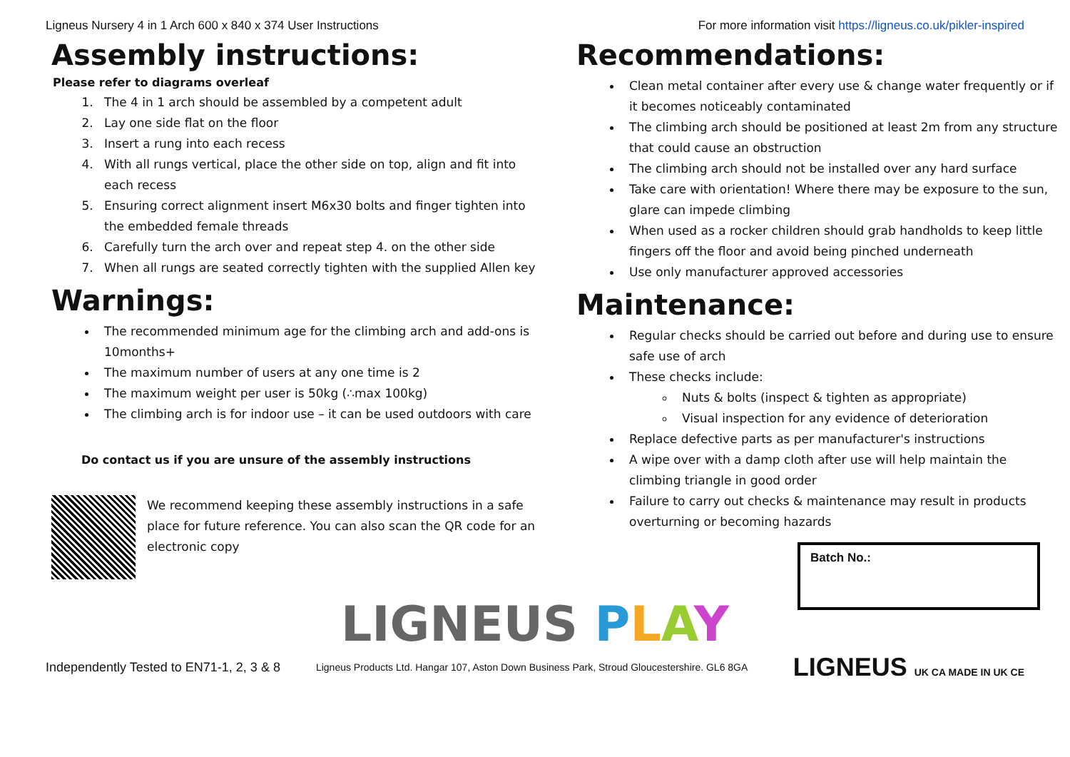Ligneus Nursery 4 in 1 Arch 600 x 840 x 374 User Instructions For more information visit https://ligneus.co.uk/pikler-inspired
Assembly instructions:
Please refer to diagrams overleaf
1. The 4 in 1 arch should be assembled by a competent adult
2. Lay one side flat on the floor
3. Insert a rung into each recess
4. With all rungs vertical, place the other side on top, align and fit into each recess
5. Ensuring correct alignment insert M6x30 bolts and finger tighten into the embedded female threads
6. Carefully turn the arch over and repeat step 4. on the other side
7. When all rungs are seated correctly tighten with the supplied Allen key
Warnings:
The recommended minimum age for the climbing arch and add-ons is 10months+
The maximum number of users at any one time is 2
The maximum weight per user is 50kg (∴max 100kg)
The climbing arch is for indoor use – it can be used outdoors with care
Do contact us if you are unsure of the assembly instructions
We recommend keeping these assembly instructions in a safe place for future reference. You can also scan the QR code for an electronic copy
Recommendations:
Clean metal container after every use & change water frequently or if it becomes noticeably contaminated
The climbing arch should be positioned at least 2m from any structure that could cause an obstruction
The climbing arch should not be installed over any hard surface
Take care with orientation! Where there may be exposure to the sun, glare can impede climbing
When used as a rocker children should grab handholds to keep little fingers off the floor and avoid being pinched underneath
Use only manufacturer approved accessories
Maintenance:
Regular checks should be carried out before and during use to ensure safe use of arch
These checks include:
Nuts & bolts (inspect & tighten as appropriate)
Visual inspection for any evidence of deterioration
Replace defective parts as per manufacturer's instructions
A wipe over with a damp cloth after use will help maintain the climbing triangle in good order
Failure to carry out checks & maintenance may result in products overturning or becoming hazards
Batch No.:
LIGNEUS PLAY
Independently Tested to EN71-1, 2, 3 & 8 Ligneus Products Ltd. Hangar 107, Aston Down Business Park, Stroud Gloucestershire. GL6 8GA LIGNEUS UK CA MADE IN UK CE